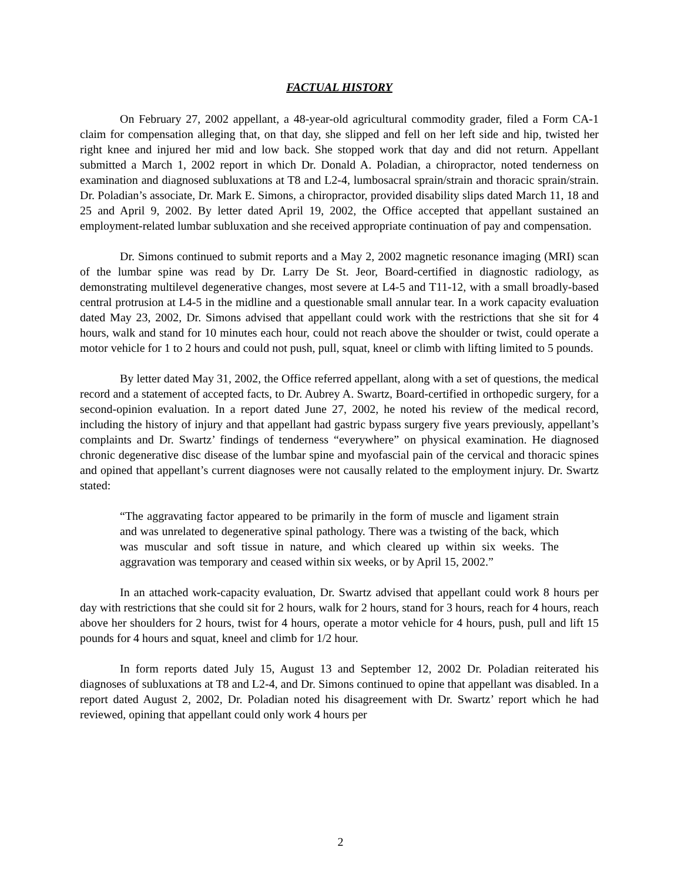FACTUAL HISTORY
On February 27, 2002 appellant, a 48-year-old agricultural commodity grader, filed a Form CA-1 claim for compensation alleging that, on that day, she slipped and fell on her left side and hip, twisted her right knee and injured her mid and low back. She stopped work that day and did not return. Appellant submitted a March 1, 2002 report in which Dr. Donald A. Poladian, a chiropractor, noted tenderness on examination and diagnosed subluxations at T8 and L2-4, lumbosacral sprain/strain and thoracic sprain/strain. Dr. Poladian’s associate, Dr. Mark E. Simons, a chiropractor, provided disability slips dated March 11, 18 and 25 and April 9, 2002. By letter dated April 19, 2002, the Office accepted that appellant sustained an employment-related lumbar subluxation and she received appropriate continuation of pay and compensation.
Dr. Simons continued to submit reports and a May 2, 2002 magnetic resonance imaging (MRI) scan of the lumbar spine was read by Dr. Larry De St. Jeor, Board-certified in diagnostic radiology, as demonstrating multilevel degenerative changes, most severe at L4-5 and T11-12, with a small broadly-based central protrusion at L4-5 in the midline and a questionable small annular tear. In a work capacity evaluation dated May 23, 2002, Dr. Simons advised that appellant could work with the restrictions that she sit for 4 hours, walk and stand for 10 minutes each hour, could not reach above the shoulder or twist, could operate a motor vehicle for 1 to 2 hours and could not push, pull, squat, kneel or climb with lifting limited to 5 pounds.
By letter dated May 31, 2002, the Office referred appellant, along with a set of questions, the medical record and a statement of accepted facts, to Dr. Aubrey A. Swartz, Board-certified in orthopedic surgery, for a second-opinion evaluation. In a report dated June 27, 2002, he noted his review of the medical record, including the history of injury and that appellant had gastric bypass surgery five years previously, appellant’s complaints and Dr. Swartz’ findings of tenderness “everywhere” on physical examination. He diagnosed chronic degenerative disc disease of the lumbar spine and myofascial pain of the cervical and thoracic spines and opined that appellant’s current diagnoses were not causally related to the employment injury. Dr. Swartz stated:
“The aggravating factor appeared to be primarily in the form of muscle and ligament strain and was unrelated to degenerative spinal pathology. There was a twisting of the back, which was muscular and soft tissue in nature, and which cleared up within six weeks. The aggravation was temporary and ceased within six weeks, or by April 15, 2002.”
In an attached work-capacity evaluation, Dr. Swartz advised that appellant could work 8 hours per day with restrictions that she could sit for 2 hours, walk for 2 hours, stand for 3 hours, reach for 4 hours, reach above her shoulders for 2 hours, twist for 4 hours, operate a motor vehicle for 4 hours, push, pull and lift 15 pounds for 4 hours and squat, kneel and climb for 1/2 hour.
In form reports dated July 15, August 13 and September 12, 2002 Dr. Poladian reiterated his diagnoses of subluxations at T8 and L2-4, and Dr. Simons continued to opine that appellant was disabled. In a report dated August 2, 2002, Dr. Poladian noted his disagreement with Dr. Swartz’ report which he had reviewed, opining that appellant could only work 4 hours per
2